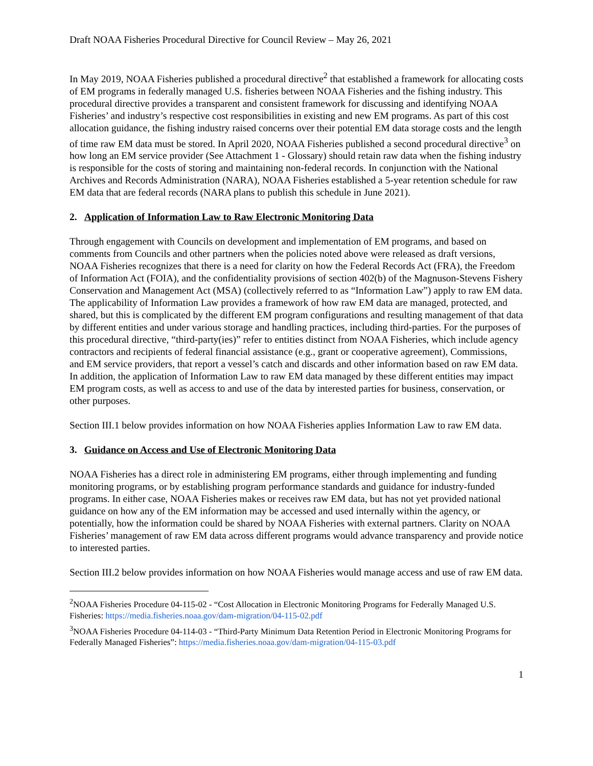Draft NOAA Fisheries Procedural Directive for Council Review – May 26, 2021
In May 2019, NOAA Fisheries published a procedural directive<sup>2</sup> that established a framework for allocating costs of EM programs in federally managed U.S. fisheries between NOAA Fisheries and the fishing industry. This procedural directive provides a transparent and consistent framework for discussing and identifying NOAA Fisheries’ and industry’s respective cost responsibilities in existing and new EM programs. As part of this cost allocation guidance, the fishing industry raised concerns over their potential EM data storage costs and the length of time raw EM data must be stored. In April 2020, NOAA Fisheries published a second procedural directive<sup>3</sup> on how long an EM service provider (See Attachment 1 - Glossary) should retain raw data when the fishing industry is responsible for the costs of storing and maintaining non-federal records. In conjunction with the National Archives and Records Administration (NARA), NOAA Fisheries established a 5-year retention schedule for raw EM data that are federal records (NARA plans to publish this schedule in June 2021).
2. Application of Information Law to Raw Electronic Monitoring Data
Through engagement with Councils on development and implementation of EM programs, and based on comments from Councils and other partners when the policies noted above were released as draft versions, NOAA Fisheries recognizes that there is a need for clarity on how the Federal Records Act (FRA), the Freedom of Information Act (FOIA), and the confidentiality provisions of section 402(b) of the Magnuson-Stevens Fishery Conservation and Management Act (MSA) (collectively referred to as “Information Law”) apply to raw EM data. The applicability of Information Law provides a framework of how raw EM data are managed, protected, and shared, but this is complicated by the different EM program configurations and resulting management of that data by different entities and under various storage and handling practices, including third-parties. For the purposes of this procedural directive, “third-party(ies)” refer to entities distinct from NOAA Fisheries, which include agency contractors and recipients of federal financial assistance (e.g., grant or cooperative agreement), Commissions, and EM service providers, that report a vessel’s catch and discards and other information based on raw EM data. In addition, the application of Information Law to raw EM data managed by these different entities may impact EM program costs, as well as access to and use of the data by interested parties for business, conservation, or other purposes.
Section III.1 below provides information on how NOAA Fisheries applies Information Law to raw EM data.
3. Guidance on Access and Use of Electronic Monitoring Data
NOAA Fisheries has a direct role in administering EM programs, either through implementing and funding monitoring programs, or by establishing program performance standards and guidance for industry-funded programs. In either case, NOAA Fisheries makes or receives raw EM data, but has not yet provided national guidance on how any of the EM information may be accessed and used internally within the agency, or potentially, how the information could be shared by NOAA Fisheries with external partners. Clarity on NOAA Fisheries’ management of raw EM data across different programs would advance transparency and provide notice to interested parties.
Section III.2 below provides information on how NOAA Fisheries would manage access and use of raw EM data.
<sup>2</sup> NOAA Fisheries Procedure 04-115-02 - “Cost Allocation in Electronic Monitoring Programs for Federally Managed U.S. Fisheries: https://media.fisheries.noaa.gov/dam-migration/04-115-02.pdf
<sup>3</sup> NOAA Fisheries Procedure 04-114-03 - “Third-Party Minimum Data Retention Period in Electronic Monitoring Programs for Federally Managed Fisheries”: https://media.fisheries.noaa.gov/dam-migration/04-115-03.pdf
1